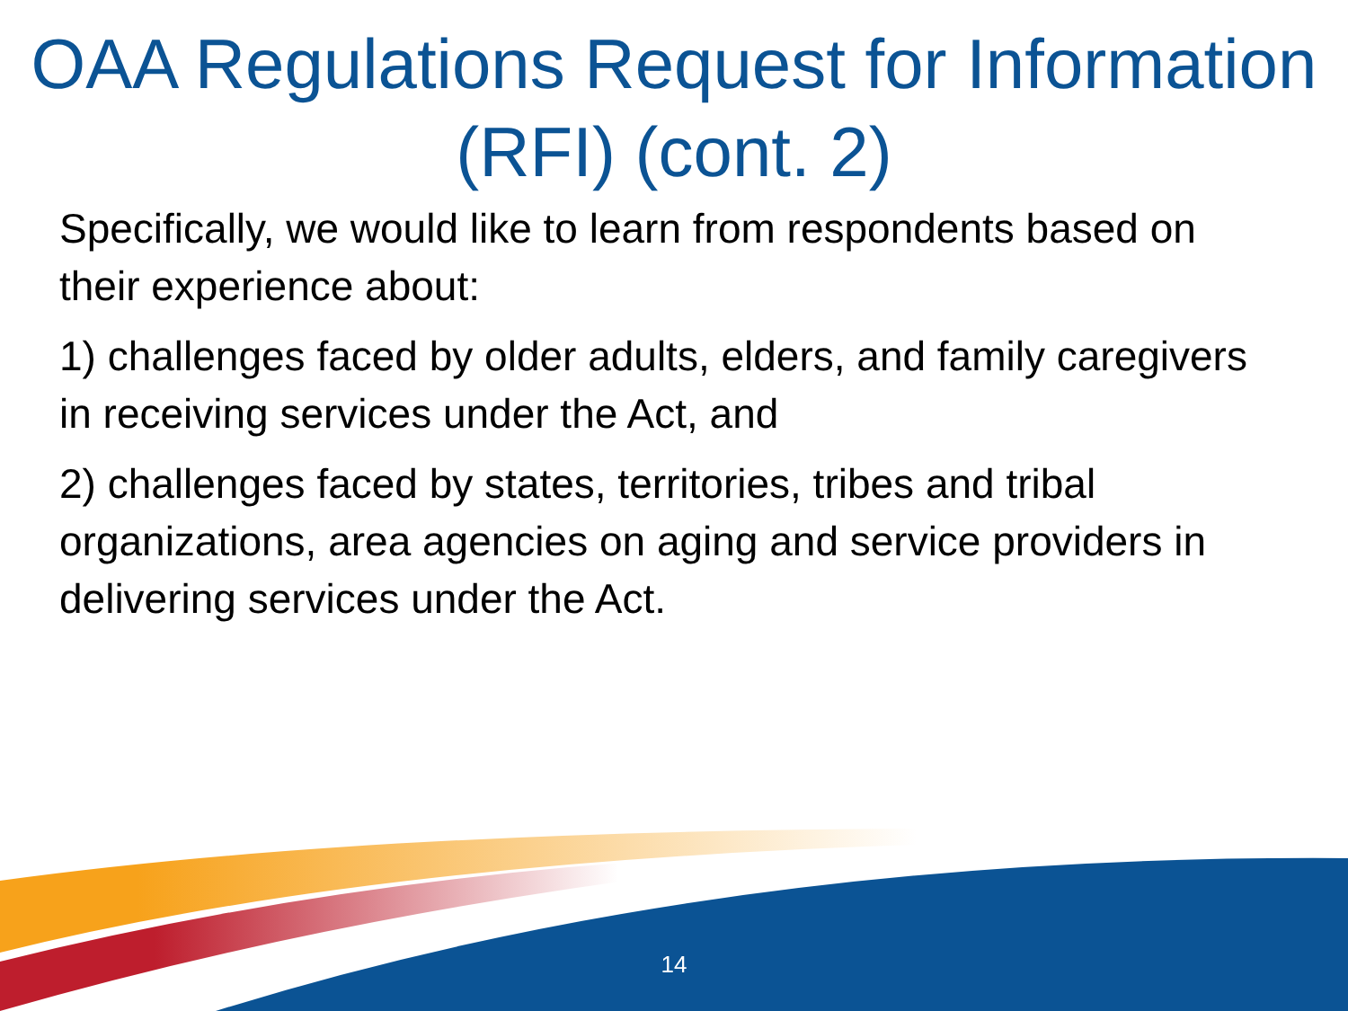OAA Regulations Request for Information (RFI) (cont. 2)
Specifically, we would like to learn from respondents based on their experience about:
1) challenges faced by older adults, elders, and family caregivers in receiving services under the Act, and
2) challenges faced by states, territories, tribes and tribal organizations, area agencies on aging and service providers in delivering services under the Act.
14